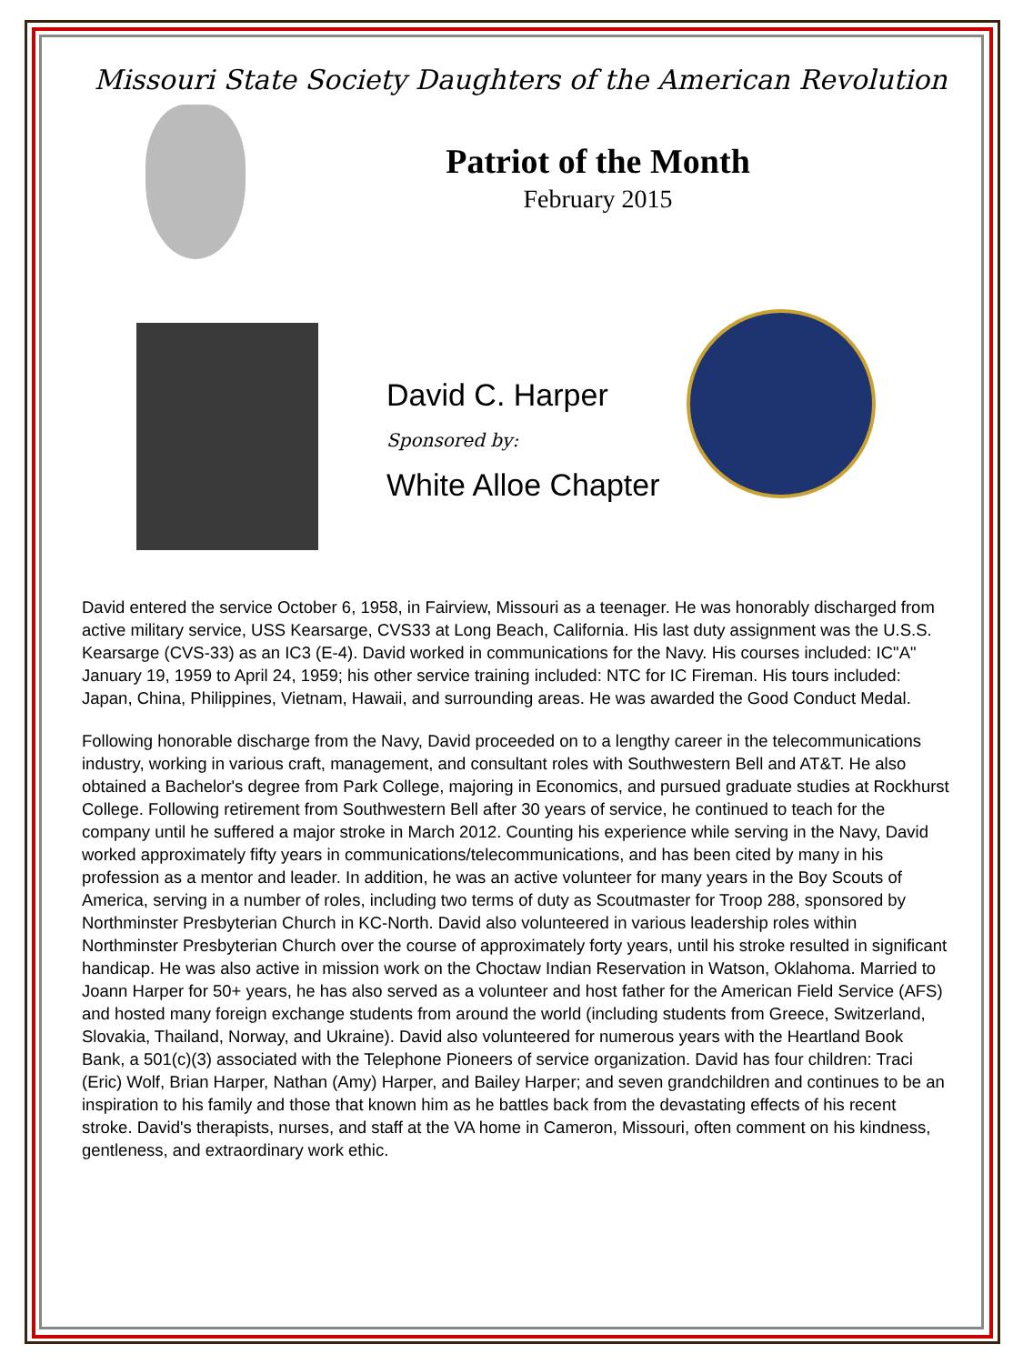Missouri State Society Daughters of the American Revolution
Patriot of the Month
February 2015
David C. Harper
Sponsored by:
White Alloe Chapter
David entered the service October 6, 1958, in Fairview, Missouri as a teenager. He was honorably discharged from active military service, USS Kearsarge, CVS33 at Long Beach, California. His last duty assignment was the U.S.S. Kearsarge (CVS-33) as an IC3 (E-4). David worked in communications for the Navy. His courses included: IC"A" January 19, 1959 to April 24, 1959; his other service training included: NTC for IC Fireman. His tours included: Japan, China, Philippines, Vietnam, Hawaii, and surrounding areas. He was awarded the Good Conduct Medal.
Following honorable discharge from the Navy, David proceeded on to a lengthy career in the telecommunications industry, working in various craft, management, and consultant roles with Southwestern Bell and AT&T. He also obtained a Bachelor's degree from Park College, majoring in Economics, and pursued graduate studies at Rockhurst College. Following retirement from Southwestern Bell after 30 years of service, he continued to teach for the company until he suffered a major stroke in March 2012. Counting his experience while serving in the Navy, David worked approximately fifty years in communications/telecommunications, and has been cited by many in his profession as a mentor and leader. In addition, he was an active volunteer for many years in the Boy Scouts of America, serving in a number of roles, including two terms of duty as Scoutmaster for Troop 288, sponsored by Northminster Presbyterian Church in KC-North. David also volunteered in various leadership roles within Northminster Presbyterian Church over the course of approximately forty years, until his stroke resulted in significant handicap. He was also active in mission work on the Choctaw Indian Reservation in Watson, Oklahoma. Married to Joann Harper for 50+ years, he has also served as a volunteer and host father for the American Field Service (AFS) and hosted many foreign exchange students from around the world (including students from Greece, Switzerland, Slovakia, Thailand, Norway, and Ukraine). David also volunteered for numerous years with the Heartland Book Bank, a 501(c)(3) associated with the Telephone Pioneers of service organization. David has four children: Traci (Eric) Wolf, Brian Harper, Nathan (Amy) Harper, and Bailey Harper; and seven grandchildren and continues to be an inspiration to his family and those that known him as he battles back from the devastating effects of his recent stroke. David's therapists, nurses, and staff at the VA home in Cameron, Missouri, often comment on his kindness, gentleness, and extraordinary work ethic.